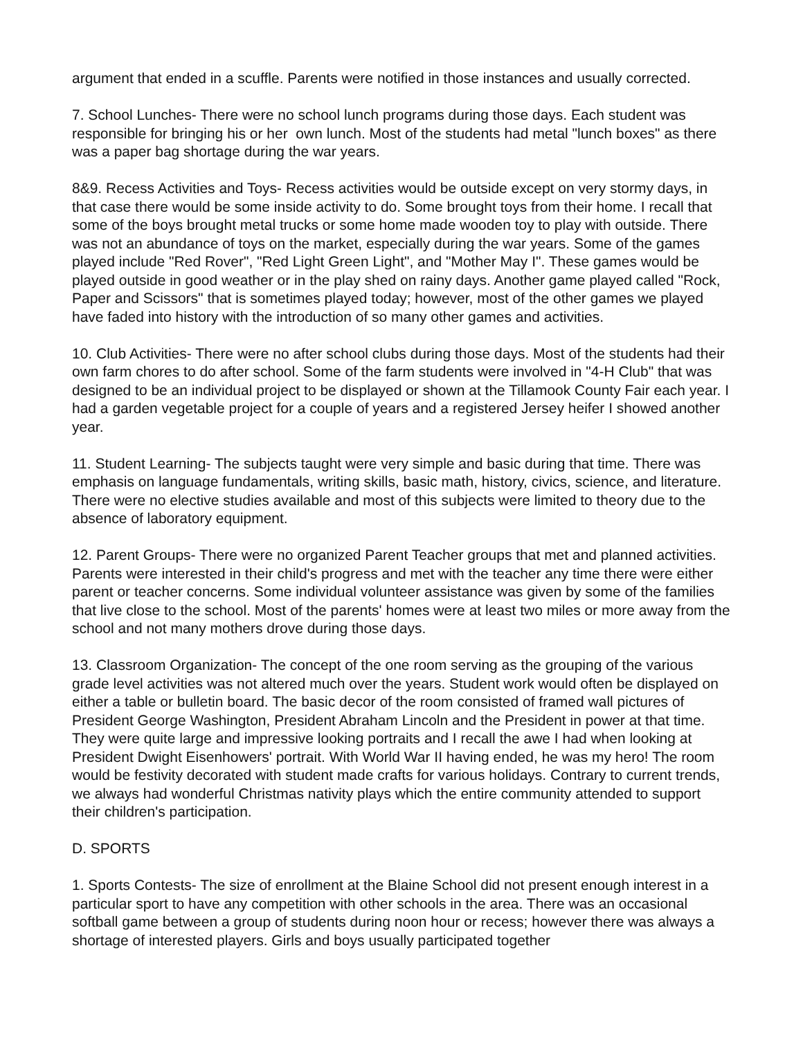argument that ended in a scuffle. Parents were notified in those instances and usually corrected.
7. School Lunches- There were no school lunch programs during those days. Each student was responsible for bringing his or her own lunch. Most of the students had metal "lunch boxes" as there was a paper bag shortage during the war years.
8&9. Recess Activities and Toys- Recess activities would be outside except on very stormy days, in that case there would be some inside activity to do. Some brought toys from their home. I recall that some of the boys brought metal trucks or some home made wooden toy to play with outside. There was not an abundance of toys on the market, especially during the war years. Some of the games played include "Red Rover", "Red Light Green Light", and "Mother May I". These games would be played outside in good weather or in the play shed on rainy days. Another game played called "Rock, Paper and Scissors" that is sometimes played today; however, most of the other games we played have faded into history with the introduction of so many other games and activities.
10. Club Activities- There were no after school clubs during those days. Most of the students had their own farm chores to do after school. Some of the farm students were involved in "4-H Club" that was designed to be an individual project to be displayed or shown at the Tillamook County Fair each year. I had a garden vegetable project for a couple of years and a registered Jersey heifer I showed another year.
11. Student Learning- The subjects taught were very simple and basic during that time. There was emphasis on language fundamentals, writing skills, basic math, history, civics, science, and literature. There were no elective studies available and most of this subjects were limited to theory due to the absence of laboratory equipment.
12. Parent Groups- There were no organized Parent Teacher groups that met and planned activities. Parents were interested in their child's progress and met with the teacher any time there were either parent or teacher concerns. Some individual volunteer assistance was given by some of the families that live close to the school. Most of the parents' homes were at least two miles or more away from the school and not many mothers drove during those days.
13. Classroom Organization- The concept of the one room serving as the grouping of the various grade level activities was not altered much over the years. Student work would often be displayed on either a table or bulletin board. The basic decor of the room consisted of framed wall pictures of President George Washington, President Abraham Lincoln and the President in power at that time. They were quite large and impressive looking portraits and I recall the awe I had when looking at President Dwight Eisenhowers' portrait. With World War II having ended, he was my hero! The room would be festivity decorated with student made crafts for various holidays. Contrary to current trends, we always had wonderful Christmas nativity plays which the entire community attended to support their children's participation.
D. SPORTS
1. Sports Contests- The size of enrollment at the Blaine School did not present enough interest in a particular sport to have any competition with other schools in the area. There was an occasional softball game between a group of students during noon hour or recess; however there was always a shortage of interested players. Girls and boys usually participated together